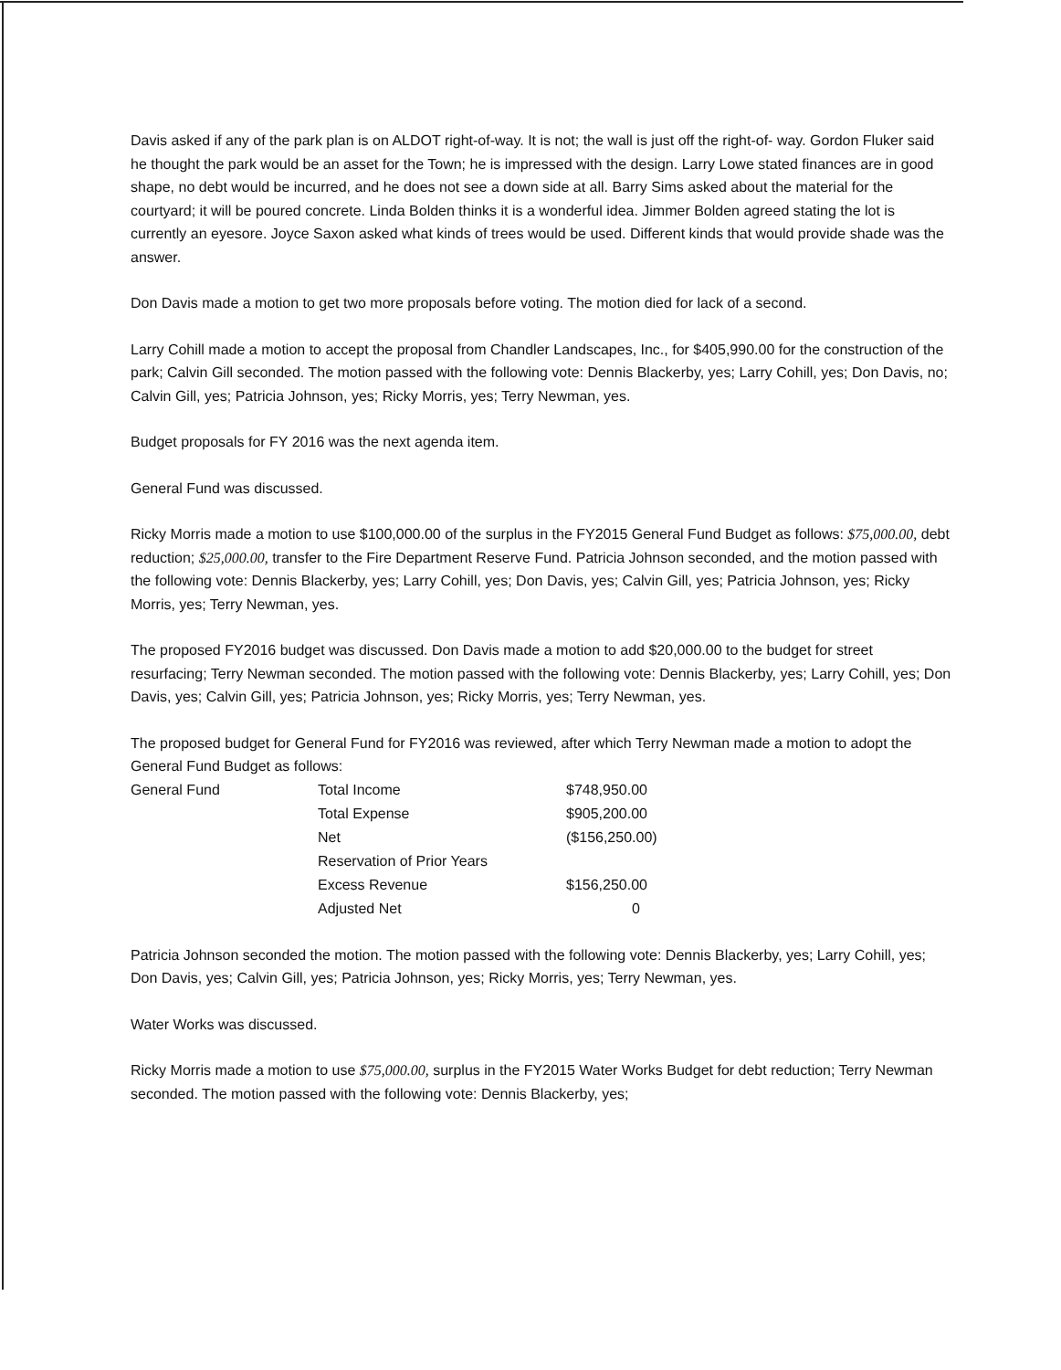Davis asked if any of the park plan is on ALDOT right-of-way. It is not; the wall is just off the right-of- way. Gordon Fluker said he thought the park would be an asset for the Town; he is impressed with the design. Larry Lowe stated finances are in good shape, no debt would be incurred, and he does not see a down side at all. Barry Sims asked about the material for the courtyard; it will be poured concrete. Linda Bolden thinks it is a wonderful idea. Jimmer Bolden agreed stating the lot is currently an eyesore. Joyce Saxon asked what kinds of trees would be used. Different kinds that would provide shade was the answer.
Don Davis made a motion to get two more proposals before voting. The motion died for lack of a second.
Larry Cohill made a motion to accept the proposal from Chandler Landscapes, Inc., for $405,990.00 for the construction of the park; Calvin Gill seconded. The motion passed with the following vote: Dennis Blackerby, yes; Larry Cohill, yes; Don Davis, no; Calvin Gill, yes; Patricia Johnson, yes; Ricky Morris, yes; Terry Newman, yes.
Budget proposals for FY 2016 was the next agenda item.
General Fund was discussed.
Ricky Morris made a motion to use $100,000.00 of the surplus in the FY2015 General Fund Budget as follows: $75,000.00, debt reduction; $25,000.00, transfer to the Fire Department Reserve Fund. Patricia Johnson seconded, and the motion passed with the following vote: Dennis Blackerby, yes; Larry Cohill, yes; Don Davis, yes; Calvin Gill, yes; Patricia Johnson, yes; Ricky Morris, yes; Terry Newman, yes.
The proposed FY2016 budget was discussed. Don Davis made a motion to add $20,000.00 to the budget for street resurfacing; Terry Newman seconded. The motion passed with the following vote: Dennis Blackerby, yes; Larry Cohill, yes; Don Davis, yes; Calvin Gill, yes; Patricia Johnson, yes; Ricky Morris, yes; Terry Newman, yes.
The proposed budget for General Fund for FY2016 was reviewed, after which Terry Newman made a motion to adopt the General Fund Budget as follows:
| General Fund | Total Income | $748,950.00 |
| | Total Expense | $905,200.00 |
| | Net | ($156,250.00) |
| | Reservation of Prior Years | |
| | Excess Revenue | $156,250.00 |
| | Adjusted Net | 0 |
Patricia Johnson seconded the motion. The motion passed with the following vote: Dennis Blackerby, yes; Larry Cohill, yes; Don Davis, yes; Calvin Gill, yes; Patricia Johnson, yes; Ricky Morris, yes; Terry Newman, yes.
Water Works was discussed.
Ricky Morris made a motion to use $75,000.00, surplus in the FY2015 Water Works Budget for debt reduction; Terry Newman seconded. The motion passed with the following vote: Dennis Blackerby, yes;